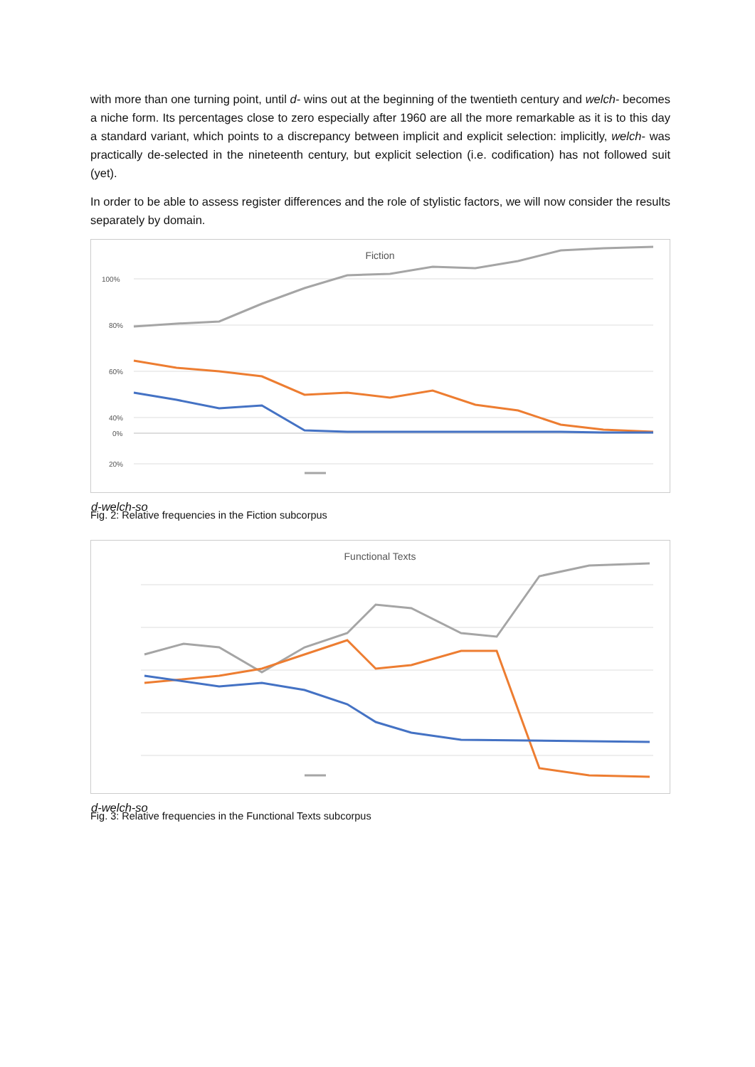with more than one turning point, until d- wins out at the beginning of the twentieth century and welch- becomes a niche form. Its percentages close to zero especially after 1960 are all the more remarkable as it is to this day a standard variant, which points to a discrepancy between implicit and explicit selection: implicitly, welch- was practically de-selected in the nineteenth century, but explicit selection (i.e. codification) has not followed suit (yet).
In order to be able to assess register differences and the role of stylistic factors, we will now consider the results separately by domain.
Fiction
100%
80%
60%
40%
20%
0%
d-
welch-
so
Fig. 2: Relative frequencies in the Fiction subcorpus
Functional Texts
d-
welch-
so
Fig. 3: Relative frequencies in the Functional Texts subcorpus